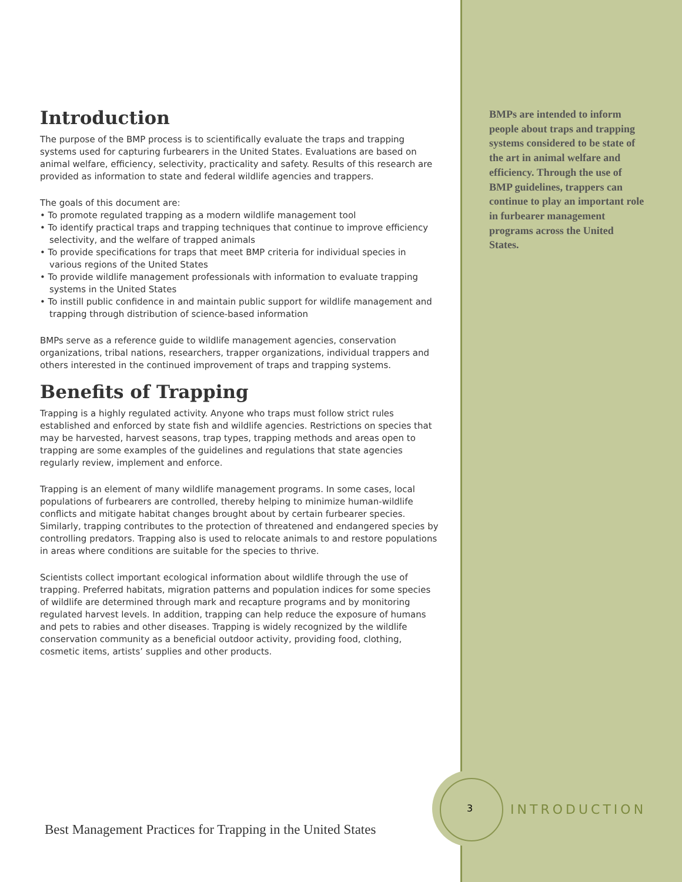Introduction
The purpose of the BMP process is to scientifically evaluate the traps and trapping systems used for capturing furbearers in the United States. Evaluations are based on animal welfare, efficiency, selectivity, practicality and safety. Results of this research are provided as information to state and federal wildlife agencies and trappers.
The goals of this document are:
• To promote regulated trapping as a modern wildlife management tool
• To identify practical traps and trapping techniques that continue to improve efficiency selectivity, and the welfare of trapped animals
• To provide specifications for traps that meet BMP criteria for individual species in various regions of the United States
• To provide wildlife management professionals with information to evaluate trapping systems in the United States
• To instill public confidence in and maintain public support for wildlife management and trapping through distribution of science-based information
BMPs serve as a reference guide to wildlife management agencies, conservation organizations, tribal nations, researchers, trapper organizations, individual trappers and others interested in the continued improvement of traps and trapping systems.
Benefits of Trapping
Trapping is a highly regulated activity. Anyone who traps must follow strict rules established and enforced by state fish and wildlife agencies. Restrictions on species that may be harvested, harvest seasons, trap types, trapping methods and areas open to trapping are some examples of the guidelines and regulations that state agencies regularly review, implement and enforce.
Trapping is an element of many wildlife management programs. In some cases, local populations of furbearers are controlled, thereby helping to minimize human-wildlife conflicts and mitigate habitat changes brought about by certain furbearer species. Similarly, trapping contributes to the protection of threatened and endangered species by controlling predators. Trapping also is used to relocate animals to and restore populations in areas where conditions are suitable for the species to thrive.
Scientists collect important ecological information about wildlife through the use of trapping. Preferred habitats, migration patterns and population indices for some species of wildlife are determined through mark and recapture programs and by monitoring regulated harvest levels. In addition, trapping can help reduce the exposure of humans and pets to rabies and other diseases. Trapping is widely recognized by the wildlife conservation community as a beneficial outdoor activity, providing food, clothing, cosmetic items, artists’ supplies and other products.
BMPs are intended to inform people about traps and trapping systems considered to be state of the art in animal welfare and efficiency. Through the use of BMP guidelines, trappers can continue to play an important role in furbearer management programs across the United States.
3 INTRODUCTION
Best Management Practices for Trapping in the United States